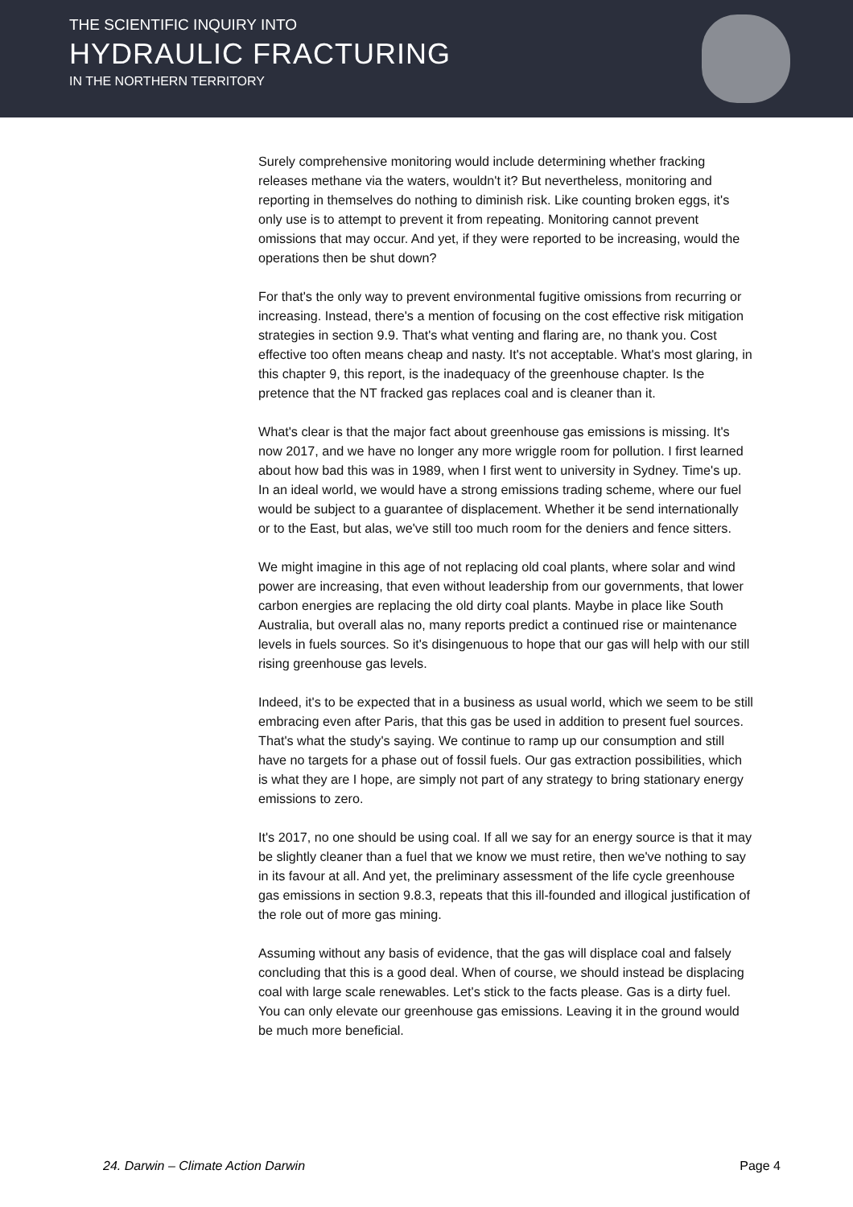THE SCIENTIFIC INQUIRY INTO
HYDRAULIC FRACTURING
IN THE NORTHERN TERRITORY
Surely comprehensive monitoring would include determining whether fracking releases methane via the waters, wouldn't it? But nevertheless, monitoring and reporting in themselves do nothing to diminish risk. Like counting broken eggs, it's only use is to attempt to prevent it from repeating. Monitoring cannot prevent omissions that may occur. And yet, if they were reported to be increasing, would the operations then be shut down?
For that's the only way to prevent environmental fugitive omissions from recurring or increasing. Instead, there's a mention of focusing on the cost effective risk mitigation strategies in section 9.9. That's what venting and flaring are, no thank you. Cost effective too often means cheap and nasty. It's not acceptable. What's most glaring, in this chapter 9, this report, is the inadequacy of the greenhouse chapter. Is the pretence that the NT fracked gas replaces coal and is cleaner than it.
What's clear is that the major fact about greenhouse gas emissions is missing. It's now 2017, and we have no longer any more wriggle room for pollution. I first learned about how bad this was in 1989, when I first went to university in Sydney. Time's up. In an ideal world, we would have a strong emissions trading scheme, where our fuel would be subject to a guarantee of displacement. Whether it be send internationally or to the East, but alas, we've still too much room for the deniers and fence sitters.
We might imagine in this age of not replacing old coal plants, where solar and wind power are increasing, that even without leadership from our governments, that lower carbon energies are replacing the old dirty coal plants. Maybe in place like South Australia, but overall alas no, many reports predict a continued rise or maintenance levels in fuels sources. So it's disingenuous to hope that our gas will help with our still rising greenhouse gas levels.
Indeed, it's to be expected that in a business as usual world, which we seem to be still embracing even after Paris, that this gas be used in addition to present fuel sources. That's what the study's saying. We continue to ramp up our consumption and still have no targets for a phase out of fossil fuels. Our gas extraction possibilities, which is what they are I hope, are simply not part of any strategy to bring stationary energy emissions to zero.
It's 2017, no one should be using coal. If all we say for an energy source is that it may be slightly cleaner than a fuel that we know we must retire, then we've nothing to say in its favour at all. And yet, the preliminary assessment of the life cycle greenhouse gas emissions in section 9.8.3, repeats that this ill-founded and illogical justification of the role out of more gas mining.
Assuming without any basis of evidence, that the gas will displace coal and falsely concluding that this is a good deal. When of course, we should instead be displacing coal with large scale renewables. Let's stick to the facts please. Gas is a dirty fuel. You can only elevate our greenhouse gas emissions. Leaving it in the ground would be much more beneficial.
24. Darwin – Climate Action Darwin Page 4